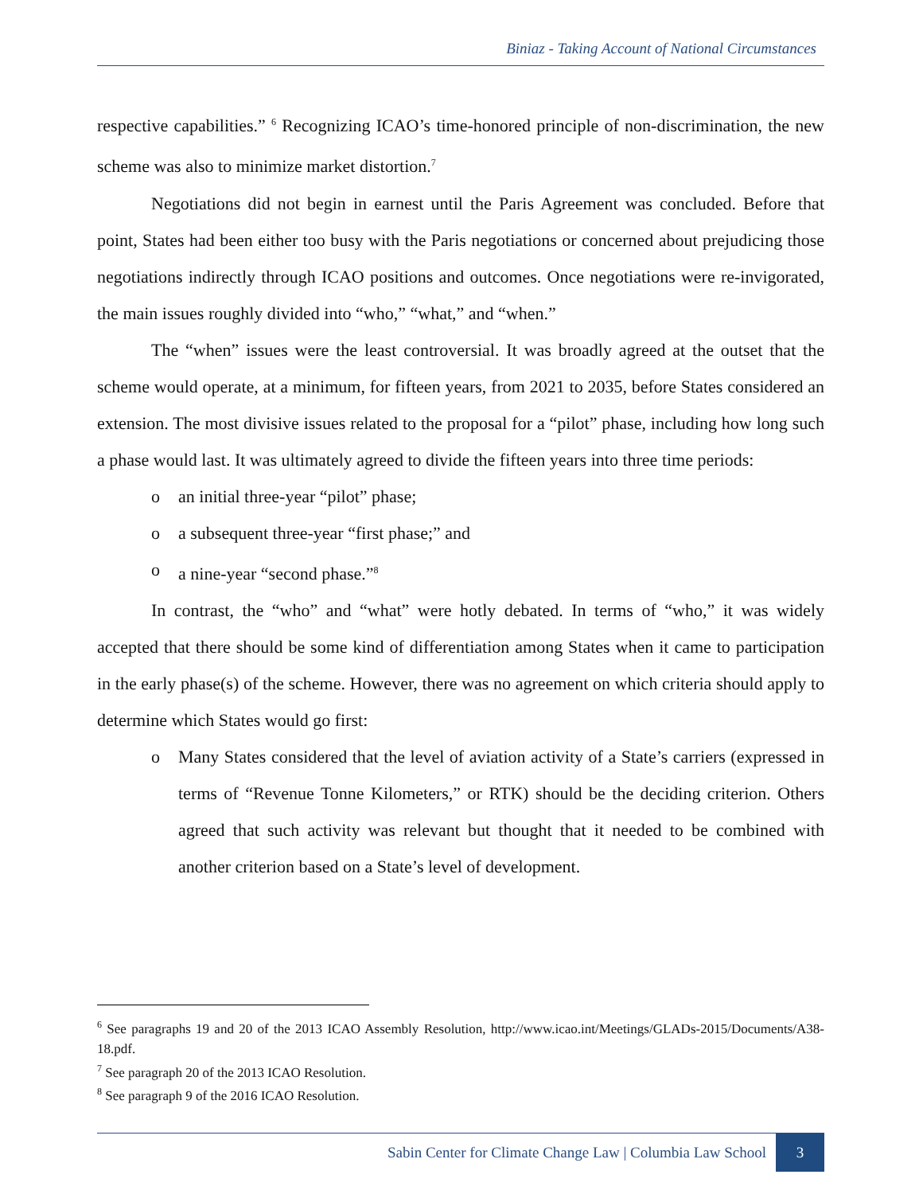Biniaz - Taking Account of National Circumstances
respective capabilities.” <sup>6</sup> Recognizing ICAO’s time-honored principle of non-discrimination, the new scheme was also to minimize market distortion.<sup>7</sup>
Negotiations did not begin in earnest until the Paris Agreement was concluded. Before that point, States had been either too busy with the Paris negotiations or concerned about prejudicing those negotiations indirectly through ICAO positions and outcomes. Once negotiations were re-invigorated, the main issues roughly divided into “who,” “what,” and “when.”
The “when” issues were the least controversial. It was broadly agreed at the outset that the scheme would operate, at a minimum, for fifteen years, from 2021 to 2035, before States considered an extension. The most divisive issues related to the proposal for a “pilot” phase, including how long such a phase would last. It was ultimately agreed to divide the fifteen years into three time periods:
o an initial three-year “pilot” phase;
o a subsequent three-year “first phase;” and
o a nine-year “second phase.”<sup>8</sup>
In contrast, the “who” and “what” were hotly debated. In terms of “who,” it was widely accepted that there should be some kind of differentiation among States when it came to participation in the early phase(s) of the scheme. However, there was no agreement on which criteria should apply to determine which States would go first:
o Many States considered that the level of aviation activity of a State’s carriers (expressed in terms of “Revenue Tonne Kilometers,” or RTK) should be the deciding criterion. Others agreed that such activity was relevant but thought that it needed to be combined with another criterion based on a State’s level of development.
<sup>6</sup> See paragraphs 19 and 20 of the 2013 ICAO Assembly Resolution, http://www.icao.int/Meetings/GLADs-2015/Documents/A38-18.pdf.
<sup>7</sup> See paragraph 20 of the 2013 ICAO Resolution.
<sup>8</sup> See paragraph 9 of the 2016 ICAO Resolution.
Sabin Center for Climate Change Law | Columbia Law School 3